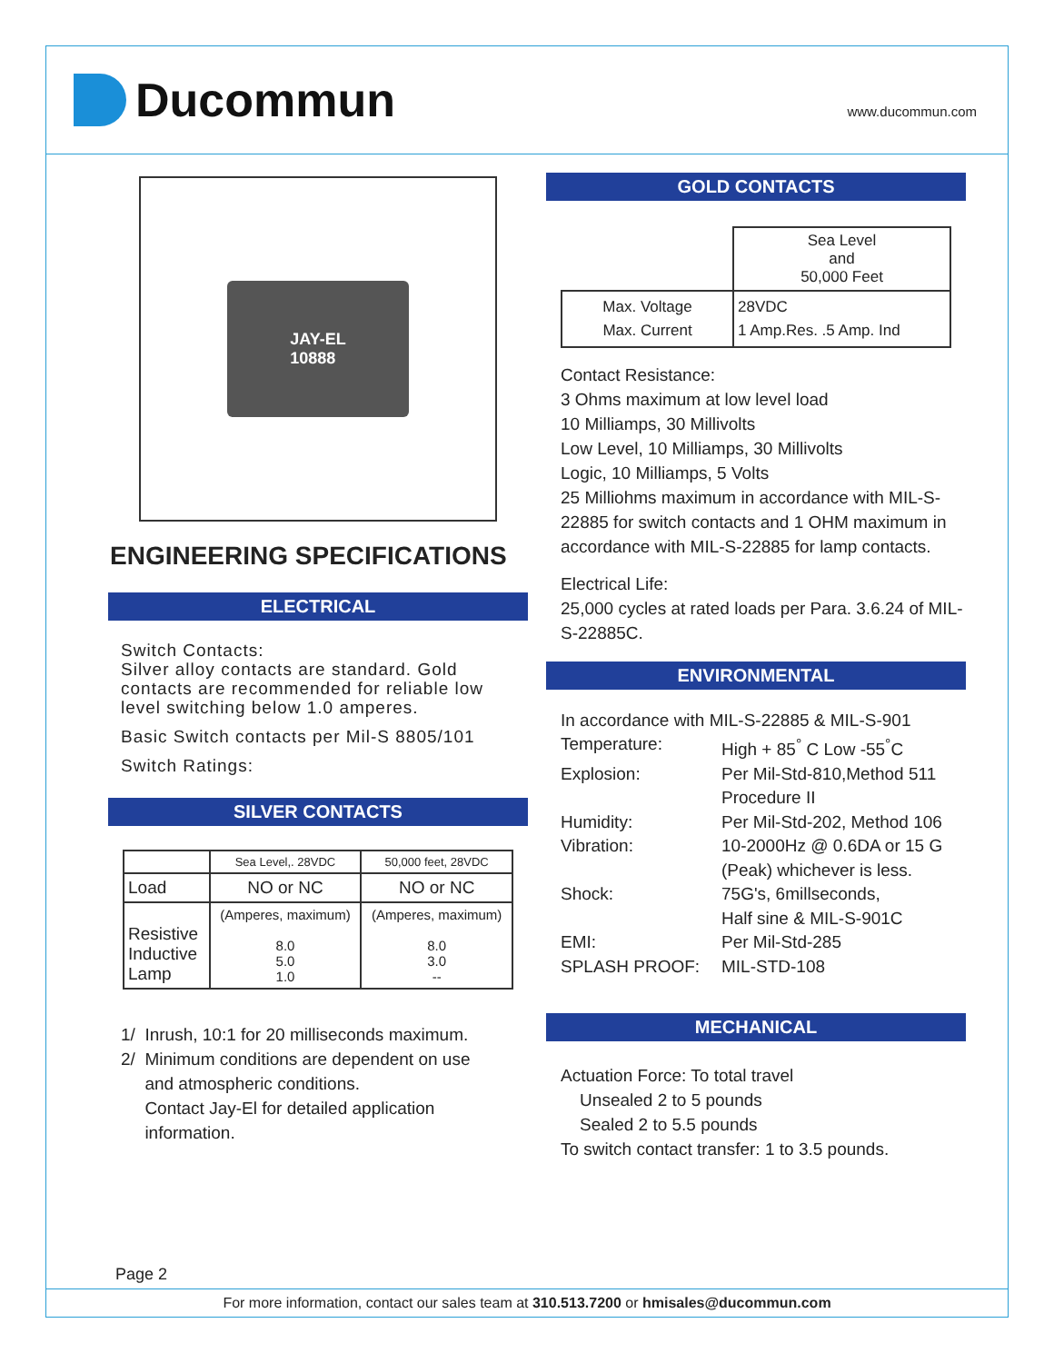Ducommun
www.ducommun.com
JAY-EL
10888
ENGINEERING SPECIFICATIONS
ELECTRICAL
Switch Contacts:
Silver alloy contacts are standard. Gold contacts are recommended for reliable low level switching below 1.0 amperes.
Basic Switch contacts per Mil-S 8805/101
Switch Ratings:
SILVER CONTACTS
| | Sea Level,. 28VDC | 50,000 feet, 28VDC |
| --- | --- | --- |
| Load | NO or NC | NO or NC |
| Resistive Inductive Lamp | (Amperes, maximum) 8.0 5.0 1.0 | (Amperes, maximum) 8.0 3.0 -- |
1/ Inrush, 10:1 for 20 milliseconds maximum.
2/ Minimum conditions are dependent on use
and atmospheric conditions.
Contact Jay-El for detailed application
information.
GOLD CONTACTS
| | Sea Level and 50,000 Feet |
| Max. Voltage Max. Current | 28VDC 1 Amp.Res. .5 Amp. Ind |
Contact Resistance:
3 Ohms maximum at low level load
10 Milliamps, 30 Millivolts
Low Level, 10 Milliamps, 30 Millivolts
Logic, 10 Milliamps, 5 Volts
25 Milliohms maximum in accordance with MIL-S-22885 for switch contacts and 1 OHM maximum in accordance with MIL-S-22885 for lamp contacts.
Electrical Life:
25,000 cycles at rated loads per Para. 3.6.24 of MIL-S-22885C.
ENVIRONMENTAL
In accordance with MIL-S-22885 & MIL-S-901
Temperature: High + 85<sup>°</sup> C Low -55<sup>°</sup>C Explosion: Per Mil-Std-810,Method 511
Procedure II Humidity: Per Mil-Std-202, Method 106 Vibration: 10-2000Hz @ 0.6DA or 15 G (Peak) whichever is less. Shock: 75G's, 6millseconds,
Half sine & MIL-S-901C EMI: Per Mil-Std-285 SPLASH PROOF: MIL-STD-108
MECHANICAL
Actuation Force: To total travel
Unsealed 2 to 5 pounds
Sealed 2 to 5.5 pounds
To switch contact transfer: 1 to 3.5 pounds.
Page 2
For more information, contact our sales team at 310.513.7200 or hmisales@ducommun.com